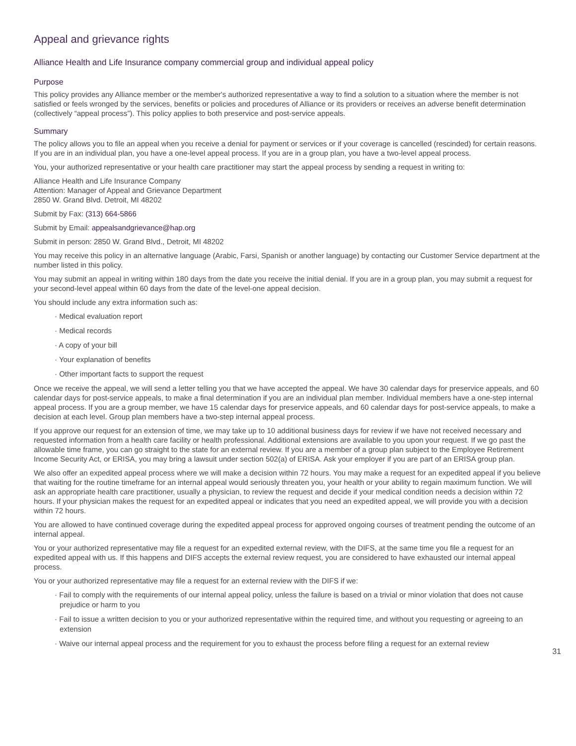Appeal and grievance rights
Alliance Health and Life Insurance company commercial group and individual appeal policy
Purpose
This policy provides any Alliance member or the member's authorized representative a way to find a solution to a situation where the member is not satisfied or feels wronged by the services, benefits or policies and procedures of Alliance or its providers or receives an adverse benefit determination (collectively “appeal process”). This policy applies to both preservice and post-service appeals.
Summary
The policy allows you to file an appeal when you receive a denial for payment or services or if your coverage is cancelled (rescinded) for certain reasons. If you are in an individual plan, you have a one-level appeal process. If you are in a group plan, you have a two-level appeal process.
You, your authorized representative or your health care practitioner may start the appeal process by sending a request in writing to:
Alliance Health and Life Insurance Company
Attention: Manager of Appeal and Grievance Department
2850 W. Grand Blvd. Detroit, MI 48202
Submit by Fax: (313) 664-5866
Submit by Email: appealsandgrievance@hap.org
Submit in person: 2850 W. Grand Blvd., Detroit, MI 48202
You may receive this policy in an alternative language (Arabic, Farsi, Spanish or another language) by contacting our Customer Service department at the number listed in this policy.
You may submit an appeal in writing within 180 days from the date you receive the initial denial. If you are in a group plan, you may submit a request for your second-level appeal within 60 days from the date of the level-one appeal decision.
You should include any extra information such as:
· Medical evaluation report
· Medical records
· A copy of your bill
· Your explanation of benefits
· Other important facts to support the request
Once we receive the appeal, we will send a letter telling you that we have accepted the appeal. We have 30 calendar days for preservice appeals, and 60 calendar days for post-service appeals, to make a final determination if you are an individual plan member. Individual members have a one-step internal appeal process. If you are a group member, we have 15 calendar days for preservice appeals, and 60 calendar days for post-service appeals, to make a decision at each level. Group plan members have a two-step internal appeal process.
If you approve our request for an extension of time, we may take up to 10 additional business days for review if we have not received necessary and requested information from a health care facility or health professional. Additional extensions are available to you upon your request. If we go past the allowable time frame, you can go straight to the state for an external review. If you are a member of a group plan subject to the Employee Retirement Income Security Act, or ERISA, you may bring a lawsuit under section 502(a) of ERISA. Ask your employer if you are part of an ERISA group plan.
We also offer an expedited appeal process where we will make a decision within 72 hours. You may make a request for an expedited appeal if you believe that waiting for the routine timeframe for an internal appeal would seriously threaten you, your health or your ability to regain maximum function. We will ask an appropriate health care practitioner, usually a physician, to review the request and decide if your medical condition needs a decision within 72 hours. If your physician makes the request for an expedited appeal or indicates that you need an expedited appeal, we will provide you with a decision within 72 hours.
You are allowed to have continued coverage during the expedited appeal process for approved ongoing courses of treatment pending the outcome of an internal appeal.
You or your authorized representative may file a request for an expedited external review, with the DIFS, at the same time you file a request for an expedited appeal with us. If this happens and DIFS accepts the external review request, you are considered to have exhausted our internal appeal process.
You or your authorized representative may file a request for an external review with the DIFS if we:
· Fail to comply with the requirements of our internal appeal policy, unless the failure is based on a trivial or minor violation that does not cause prejudice or harm to you
· Fail to issue a written decision to you or your authorized representative within the required time, and without you requesting or agreeing to an extension
· Waive our internal appeal process and the requirement for you to exhaust the process before filing a request for an external review
31